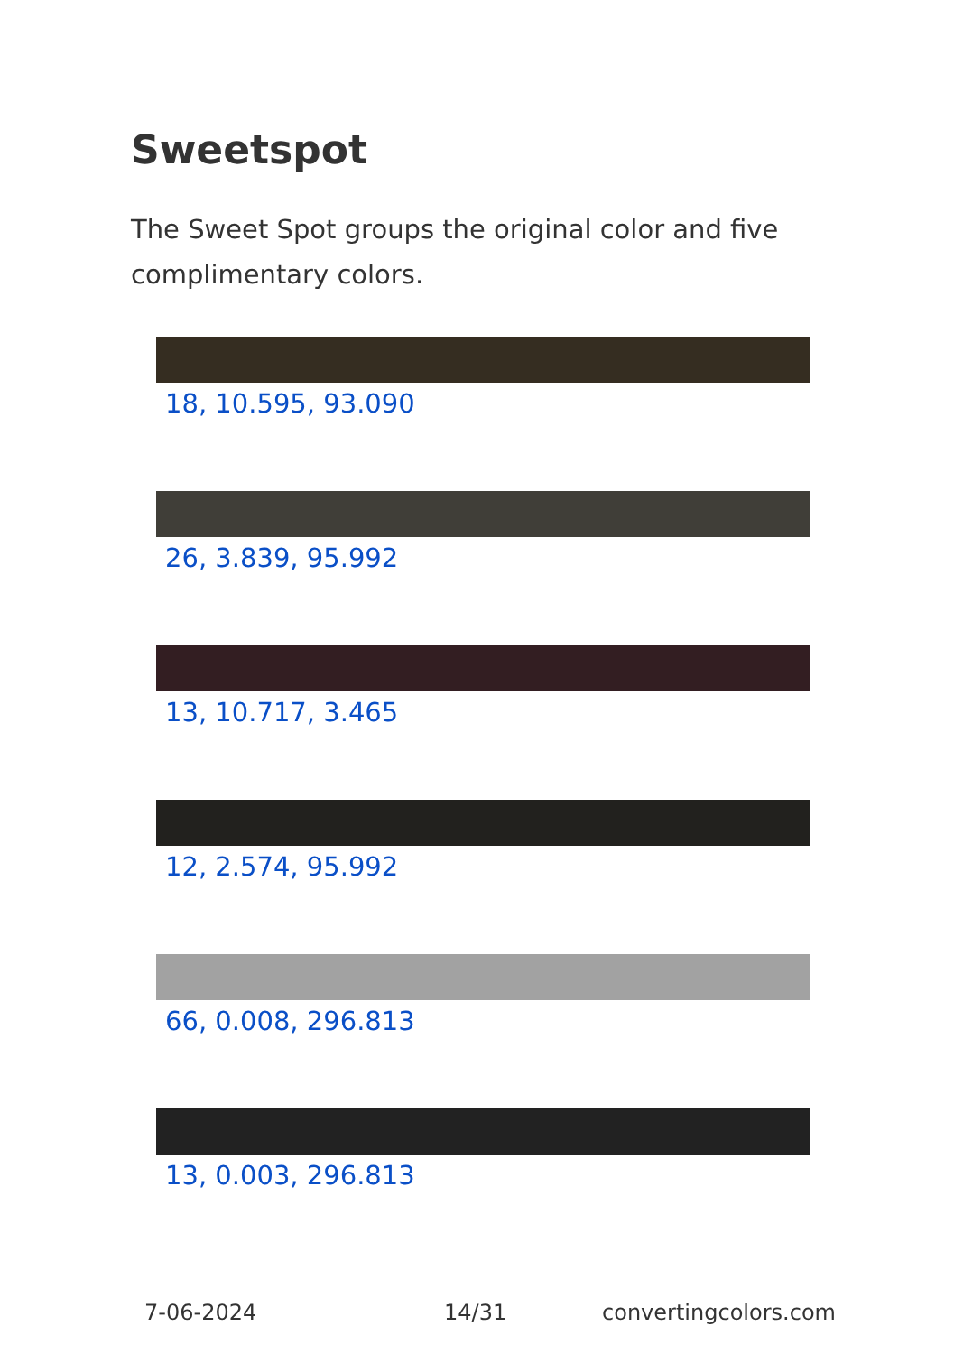Sweetspot
The Sweet Spot groups the original color and five complimentary colors.
18, 10.595, 93.090
26, 3.839, 95.992
13, 10.717, 3.465
12, 2.574, 95.992
66, 0.008, 296.813
13, 0.003, 296.813
7-06-2024 14/31 convertingcolors.com